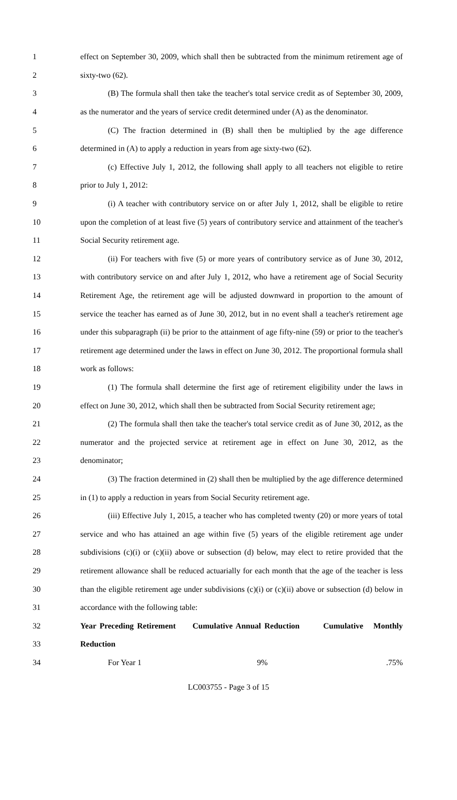1 effect on September 30, 2009, which shall then be subtracted from the minimum retirement age of
2 sixty-two (62).
3 (B) The formula shall then take the teacher's total service credit as of September 30, 2009,
4 as the numerator and the years of service credit determined under (A) as the denominator.
5 (C) The fraction determined in (B) shall then be multiplied by the age difference
6 determined in (A) to apply a reduction in years from age sixty-two (62).
7 (c) Effective July 1, 2012, the following shall apply to all teachers not eligible to retire
8 prior to July 1, 2012:
9 (i) A teacher with contributory service on or after July 1, 2012, shall be eligible to retire
10 upon the completion of at least five (5) years of contributory service and attainment of the teacher's
11 Social Security retirement age.
12 (ii) For teachers with five (5) or more years of contributory service as of June 30, 2012,
13 with contributory service on and after July 1, 2012, who have a retirement age of Social Security
14 Retirement Age, the retirement age will be adjusted downward in proportion to the amount of
15 service the teacher has earned as of June 30, 2012, but in no event shall a teacher's retirement age
16 under this subparagraph (ii) be prior to the attainment of age fifty-nine (59) or prior to the teacher's
17 retirement age determined under the laws in effect on June 30, 2012. The proportional formula shall
18 work as follows:
19 (1) The formula shall determine the first age of retirement eligibility under the laws in
20 effect on June 30, 2012, which shall then be subtracted from Social Security retirement age;
21 (2) The formula shall then take the teacher's total service credit as of June 30, 2012, as the
22 numerator and the projected service at retirement age in effect on June 30, 2012, as the
23 denominator;
24 (3) The fraction determined in (2) shall then be multiplied by the age difference determined
25 in (1) to apply a reduction in years from Social Security retirement age.
26 (iii) Effective July 1, 2015, a teacher who has completed twenty (20) or more years of total
27 service and who has attained an age within five (5) years of the eligible retirement age under
28 subdivisions (c)(i) or (c)(ii) above or subsection (d) below, may elect to retire provided that the
29 retirement allowance shall be reduced actuarially for each month that the age of the teacher is less
30 than the eligible retirement age under subdivisions (c)(i) or (c)(ii) above or subsection (d) below in
31 accordance with the following table:
32 Year Preceding Retirement Cumulative Annual Reduction Cumulative Monthly
33 Reduction
34 For Year 1 9%.75%
LC003755 - Page 3 of 15